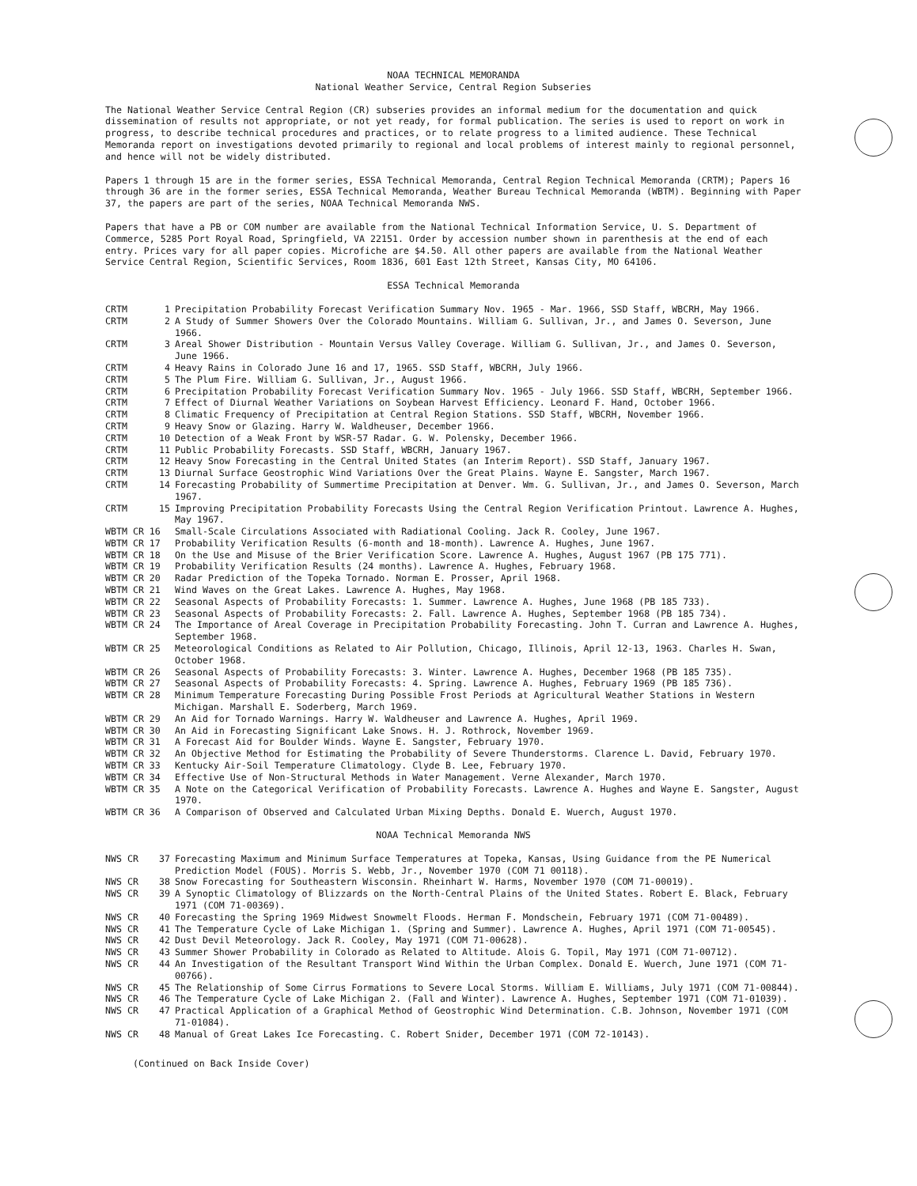NOAA TECHNICAL MEMORANDA
National Weather Service, Central Region Subseries
The National Weather Service Central Region (CR) subseries provides an informal medium for the documentation and quick dissemination of results not appropriate, or not yet ready, for formal publication. The series is used to report on work in progress, to describe technical procedures and practices, or to relate progress to a limited audience. These Technical Memoranda report on investigations devoted primarily to regional and local problems of interest mainly to regional personnel, and hence will not be widely distributed.
Papers 1 through 15 are in the former series, ESSA Technical Memoranda, Central Region Technical Memoranda (CRTM); Papers 16 through 36 are in the former series, ESSA Technical Memoranda, Weather Bureau Technical Memoranda (WBTM). Beginning with Paper 37, the papers are part of the series, NOAA Technical Memoranda NWS.
Papers that have a PB or COM number are available from the National Technical Information Service, U. S. Department of Commerce, 5285 Port Royal Road, Springfield, VA 22151. Order by accession number shown in parenthesis at the end of each entry. Prices vary for all paper copies. Microfiche are $4.50. All other papers are available from the National Weather Service Central Region, Scientific Services, Room 1836, 601 East 12th Street, Kansas City, MO 64106.
ESSA Technical Memoranda
| CRTM | 1 | Precipitation Probability Forecast Verification Summary Nov. 1965 - Mar. 1966, SSD Staff, WBCRH, May 1966. |
| CRTM | 2 | A Study of Summer Showers Over the Colorado Mountains. William G. Sullivan, Jr., and James O. Severson, June 1966. |
| CRTM | 3 | Areal Shower Distribution - Mountain Versus Valley Coverage. William G. Sullivan, Jr., and James O. Severson, June 1966. |
| CRTM | 4 | Heavy Rains in Colorado June 16 and 17, 1965. SSD Staff, WBCRH, July 1966. |
| CRTM | 5 | The Plum Fire. William G. Sullivan, Jr., August 1966. |
| CRTM | 6 | Precipitation Probability Forecast Verification Summary Nov. 1965 - July 1966. SSD Staff, WBCRH, September 1966. |
| CRTM | 7 | Effect of Diurnal Weather Variations on Soybean Harvest Efficiency. Leonard F. Hand, October 1966. |
| CRTM | 8 | Climatic Frequency of Precipitation at Central Region Stations. SSD Staff, WBCRH, November 1966. |
| CRTM | 9 | Heavy Snow or Glazing. Harry W. Waldheuser, December 1966. |
| CRTM | 10 | Detection of a Weak Front by WSR-57 Radar. G. W. Polensky, December 1966. |
| CRTM | 11 | Public Probability Forecasts. SSD Staff, WBCRH, January 1967. |
| CRTM | 12 | Heavy Snow Forecasting in the Central United States (an Interim Report). SSD Staff, January 1967. |
| CRTM | 13 | Diurnal Surface Geostrophic Wind Variations Over the Great Plains. Wayne E. Sangster, March 1967. |
| CRTM | 14 | Forecasting Probability of Summertime Precipitation at Denver. Wm. G. Sullivan, Jr., and James O. Severson, March 1967. |
| CRTM | 15 | Improving Precipitation Probability Forecasts Using the Central Region Verification Printout. Lawrence A. Hughes, May 1967. |
| WBTM CR 16 | | Small-Scale Circulations Associated with Radiational Cooling. Jack R. Cooley, June 1967. |
| WBTM CR 17 | | Probability Verification Results (6-month and 18-month). Lawrence A. Hughes, June 1967. |
| WBTM CR 18 | | On the Use and Misuse of the Brier Verification Score. Lawrence A. Hughes, August 1967 (PB 175 771). |
| WBTM CR 19 | | Probability Verification Results (24 months). Lawrence A. Hughes, February 1968. |
| WBTM CR 20 | | Radar Prediction of the Topeka Tornado. Norman E. Prosser, April 1968. |
| WBTM CR 21 | | Wind Waves on the Great Lakes. Lawrence A. Hughes, May 1968. |
| WBTM CR 22 | | Seasonal Aspects of Probability Forecasts: 1. Summer. Lawrence A. Hughes, June 1968 (PB 185 733). |
| WBTM CR 23 | | Seasonal Aspects of Probability Forecasts: 2. Fall. Lawrence A. Hughes, September 1968 (PB 185 734). |
| WBTM CR 24 | | The Importance of Areal Coverage in Precipitation Probability Forecasting. John T. Curran and Lawrence A. Hughes, September 1968. |
| WBTM CR 25 | | Meteorological Conditions as Related to Air Pollution, Chicago, Illinois, April 12-13, 1963. Charles H. Swan, October 1968. |
| WBTM CR 26 | | Seasonal Aspects of Probability Forecasts: 3. Winter. Lawrence A. Hughes, December 1968 (PB 185 735). |
| WBTM CR 27 | | Seasonal Aspects of Probability Forecasts: 4. Spring. Lawrence A. Hughes, February 1969 (PB 185 736). |
| WBTM CR 28 | | Minimum Temperature Forecasting During Possible Frost Periods at Agricultural Weather Stations in Western Michigan. Marshall E. Soderberg, March 1969. |
| WBTM CR 29 | | An Aid for Tornado Warnings. Harry W. Waldheuser and Lawrence A. Hughes, April 1969. |
| WBTM CR 30 | | An Aid in Forecasting Significant Lake Snows. H. J. Rothrock, November 1969. |
| WBTM CR 31 | | A Forecast Aid for Boulder Winds. Wayne E. Sangster, February 1970. |
| WBTM CR 32 | | An Objective Method for Estimating the Probability of Severe Thunderstorms. Clarence L. David, February 1970. |
| WBTM CR 33 | | Kentucky Air-Soil Temperature Climatology. Clyde B. Lee, February 1970. |
| WBTM CR 34 | | Effective Use of Non-Structural Methods in Water Management. Verne Alexander, March 1970. |
| WBTM CR 35 | | A Note on the Categorical Verification of Probability Forecasts. Lawrence A. Hughes and Wayne E. Sangster, August 1970. |
| WBTM CR 36 | | A Comparison of Observed and Calculated Urban Mixing Depths. Donald E. Wuerch, August 1970. |
NOAA Technical Memoranda NWS
| NWS CR | 37 | Forecasting Maximum and Minimum Surface Temperatures at Topeka, Kansas, Using Guidance from the PE Numerical Prediction Model (FOUS). Morris S. Webb, Jr., November 1970 (COM 71 00118). |
| NWS CR | 38 | Snow Forecasting for Southeastern Wisconsin. Rheinhart W. Harms, November 1970 (COM 71-00019). |
| NWS CR | 39 | A Synoptic Climatology of Blizzards on the North-Central Plains of the United States. Robert E. Black, February 1971 (COM 71-00369). |
| NWS CR | 40 | Forecasting the Spring 1969 Midwest Snowmelt Floods. Herman F. Mondschein, February 1971 (COM 71-00489). |
| NWS CR | 41 | The Temperature Cycle of Lake Michigan 1. (Spring and Summer). Lawrence A. Hughes, April 1971 (COM 71-00545). |
| NWS CR | 42 | Dust Devil Meteorology. Jack R. Cooley, May 1971 (COM 71-00628). |
| NWS CR | 43 | Summer Shower Probability in Colorado as Related to Altitude. Alois G. Topil, May 1971 (COM 71-00712). |
| NWS CR | 44 | An Investigation of the Resultant Transport Wind Within the Urban Complex. Donald E. Wuerch, June 1971 (COM 71-00766). |
| NWS CR | 45 | The Relationship of Some Cirrus Formations to Severe Local Storms. William E. Williams, July 1971 (COM 71-00844). |
| NWS CR | 46 | The Temperature Cycle of Lake Michigan 2. (Fall and Winter). Lawrence A. Hughes, September 1971 (COM 71-01039). |
| NWS CR | 47 | Practical Application of a Graphical Method of Geostrophic Wind Determination. C.B. Johnson, November 1971 (COM 71-01084). |
| NWS CR | 48 | Manual of Great Lakes Ice Forecasting. C. Robert Snider, December 1971 (COM 72-10143). |
(Continued on Back Inside Cover)